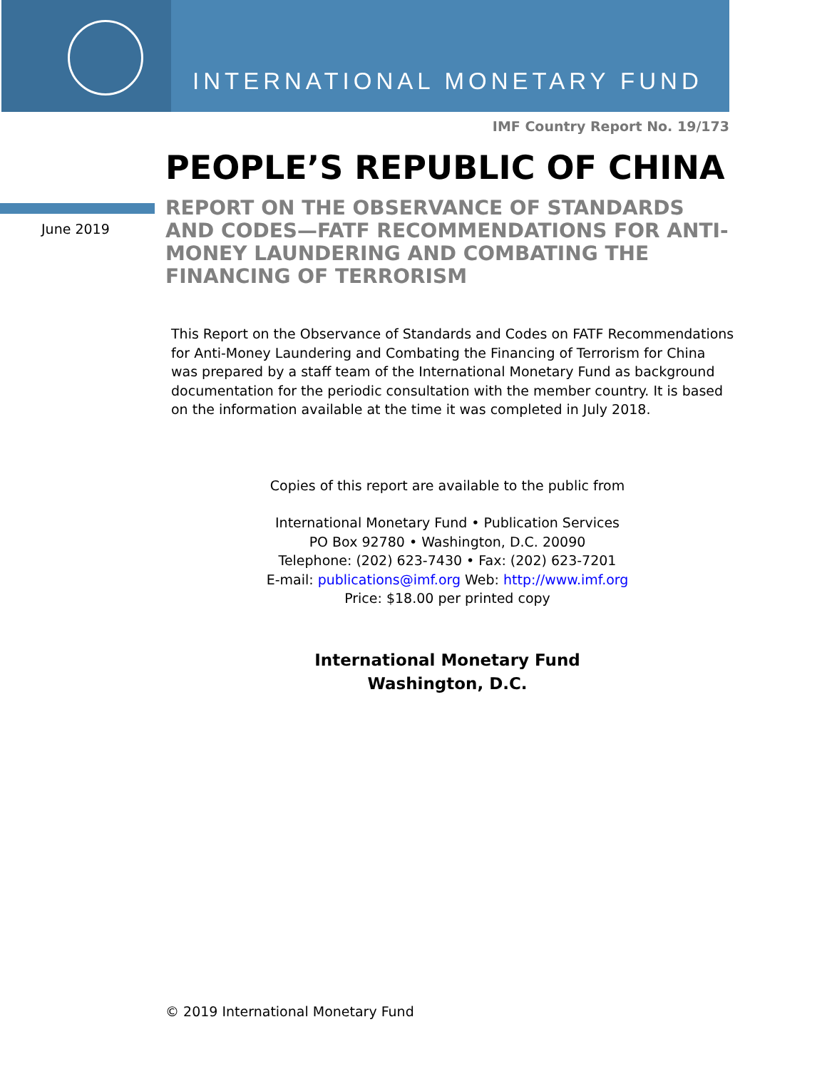INTERNATIONAL MONETARY FUND
IMF Country Report No. 19/173
PEOPLE’S REPUBLIC OF CHINA
June 2019
REPORT ON THE OBSERVANCE OF STANDARDS AND CODES—FATF RECOMMENDATIONS FOR ANTI-MONEY LAUNDERING AND COMBATING THE FINANCING OF TERRORISM
This Report on the Observance of Standards and Codes on FATF Recommendations for Anti-Money Laundering and Combating the Financing of Terrorism for China was prepared by a staff team of the International Monetary Fund as background documentation for the periodic consultation with the member country. It is based on the information available at the time it was completed in July 2018.
Copies of this report are available to the public from
International Monetary Fund • Publication Services
PO Box 92780 • Washington, D.C. 20090
Telephone: (202) 623-7430 • Fax: (202) 623-7201
E-mail: publications@imf.org Web: http://www.imf.org
Price: $18.00 per printed copy
International Monetary Fund
Washington, D.C.
© 2019 International Monetary Fund